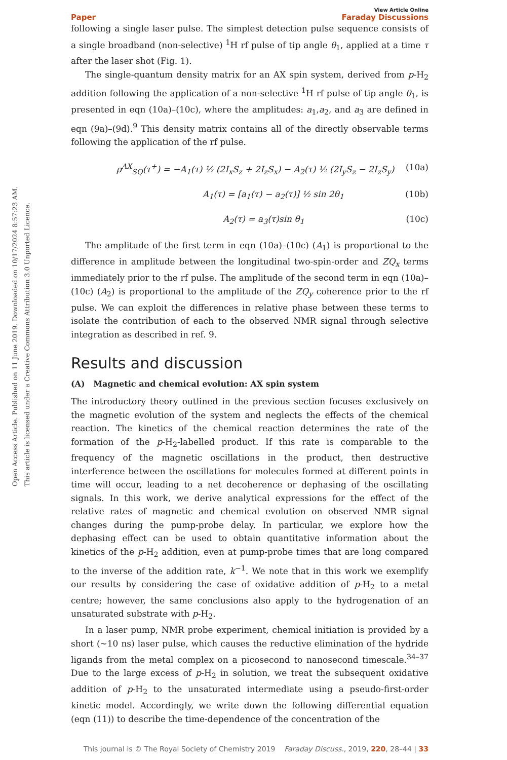Open Access Article. Published on 11 June 2019. Downloaded on 10/17/2024 8:57:23 AM.
This article is licensed under a Creative Commons Attribution 3.0 Unported Licence.
Paper View Article Online
Faraday Discussions
following a single laser pulse. The simplest detection pulse sequence consists of a single broadband (non-selective) <sup>1</sup>H rf pulse of tip angle θ<sub>1</sub>, applied at a time τ after the laser shot (Fig. 1).
The single-quantum density matrix for an AX spin system, derived from p-H<sub>2</sub> addition following the application of a non-selective <sup>1</sup>H rf pulse of tip angle θ<sub>1</sub>, is presented in eqn (10a)–(10c), where the amplitudes: a<sub>1</sub>,a<sub>2</sub>, and a<sub>3</sub> are defined in eqn (9a)–(9d).<sup>9</sup> This density matrix contains all of the directly observable terms following the application of the rf pulse.
ρ<sup>AX</sup><sub>SQ</sub>(τ<sup>+</sup>) = −A<sub>1</sub>(τ) ½ (2I<sub>x</sub>S<sub>z</sub> + 2I<sub>z</sub>S<sub>x</sub>) − A<sub>2</sub>(τ) ½ (2I<sub>y</sub>S<sub>z</sub> − 2I<sub>z</sub>S<sub>y</sub>) (10a)
A<sub>1</sub>(τ) = [a<sub>1</sub>(τ) − a<sub>2</sub>(τ)] ½ sin 2θ<sub>1</sub> (10b)
A<sub>2</sub>(τ) = a<sub>3</sub>(τ)sin θ<sub>1</sub> (10c)
The amplitude of the first term in eqn (10a)–(10c) (A<sub>1</sub>) is proportional to the difference in amplitude between the longitudinal two-spin-order and ZQ<sub>x</sub> terms immediately prior to the rf pulse. The amplitude of the second term in eqn (10a)–(10c) (A<sub>2</sub>) is proportional to the amplitude of the ZQ<sub>y</sub> coherence prior to the rf pulse. We can exploit the differences in relative phase between these terms to isolate the contribution of each to the observed NMR signal through selective integration as described in ref. 9.
Results and discussion
(A) Magnetic and chemical evolution: AX spin system
The introductory theory outlined in the previous section focuses exclusively on the magnetic evolution of the system and neglects the effects of the chemical reaction. The kinetics of the chemical reaction determines the rate of the formation of the p-H<sub>2</sub>-labelled product. If this rate is comparable to the frequency of the magnetic oscillations in the product, then destructive interference between the oscillations for molecules formed at different points in time will occur, leading to a net decoherence or dephasing of the oscillating signals. In this work, we derive analytical expressions for the effect of the relative rates of magnetic and chemical evolution on observed NMR signal changes during the pump-probe delay. In particular, we explore how the dephasing effect can be used to obtain quantitative information about the kinetics of the p-H<sub>2</sub> addition, even at pump-probe times that are long compared to the inverse of the addition rate, k<sup>−1</sup>. We note that in this work we exemplify our results by considering the case of oxidative addition of p-H<sub>2</sub> to a metal centre; however, the same conclusions also apply to the hydrogenation of an unsaturated substrate with p-H<sub>2</sub>.
In a laser pump, NMR probe experiment, chemical initiation is provided by a short (∼10 ns) laser pulse, which causes the reductive elimination of the hydride ligands from the metal complex on a picosecond to nanosecond timescale.<sup>34–37</sup> Due to the large excess of p-H<sub>2</sub> in solution, we treat the subsequent oxidative addition of p-H<sub>2</sub> to the unsaturated intermediate using a pseudo-first-order kinetic model. Accordingly, we write down the following differential equation (eqn (11)) to describe the time-dependence of the concentration of the
This journal is © The Royal Society of Chemistry 2019 Faraday Discuss., 2019, 220, 28–44 | 33